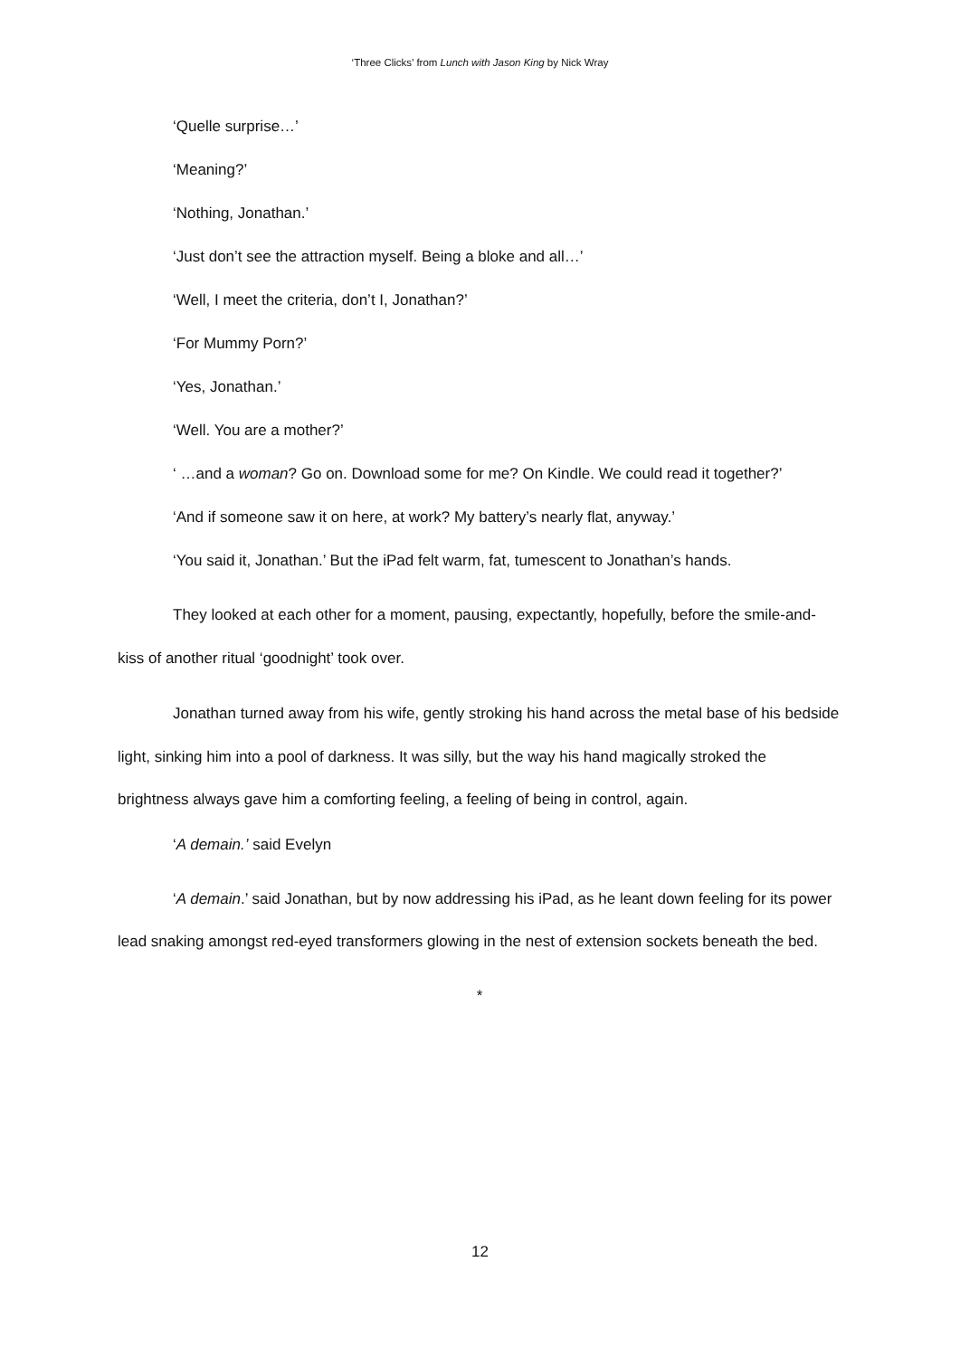‘Three Clicks’ from Lunch with Jason King by Nick Wray
‘Quelle surprise…’
‘Meaning?’
‘Nothing, Jonathan.’
‘Just don’t see the attraction myself. Being a bloke and all…’
‘Well, I meet the criteria, don’t I, Jonathan?’
‘For Mummy Porn?’
‘Yes, Jonathan.’
‘Well. You are a mother?’
‘ …and a woman? Go on. Download some for me? On Kindle. We could read it together?’
‘And if someone saw it on here, at work? My battery’s nearly flat, anyway.’
‘You said it, Jonathan.’ But the iPad felt warm, fat, tumescent to Jonathan’s hands.
They looked at each other for a moment, pausing, expectantly, hopefully, before the smile-and-kiss of another ritual ‘goodnight’ took over.
Jonathan turned away from his wife, gently stroking his hand across the metal base of his bedside light, sinking him into a pool of darkness. It was silly, but the way his hand magically stroked the brightness always gave him a comforting feeling, a feeling of being in control, again.
‘A demain.’ said Evelyn
‘A demain.’ said Jonathan, but by now addressing his iPad, as he leant down feeling for its power lead snaking amongst red-eyed transformers glowing in the nest of extension sockets beneath the bed.
*
12